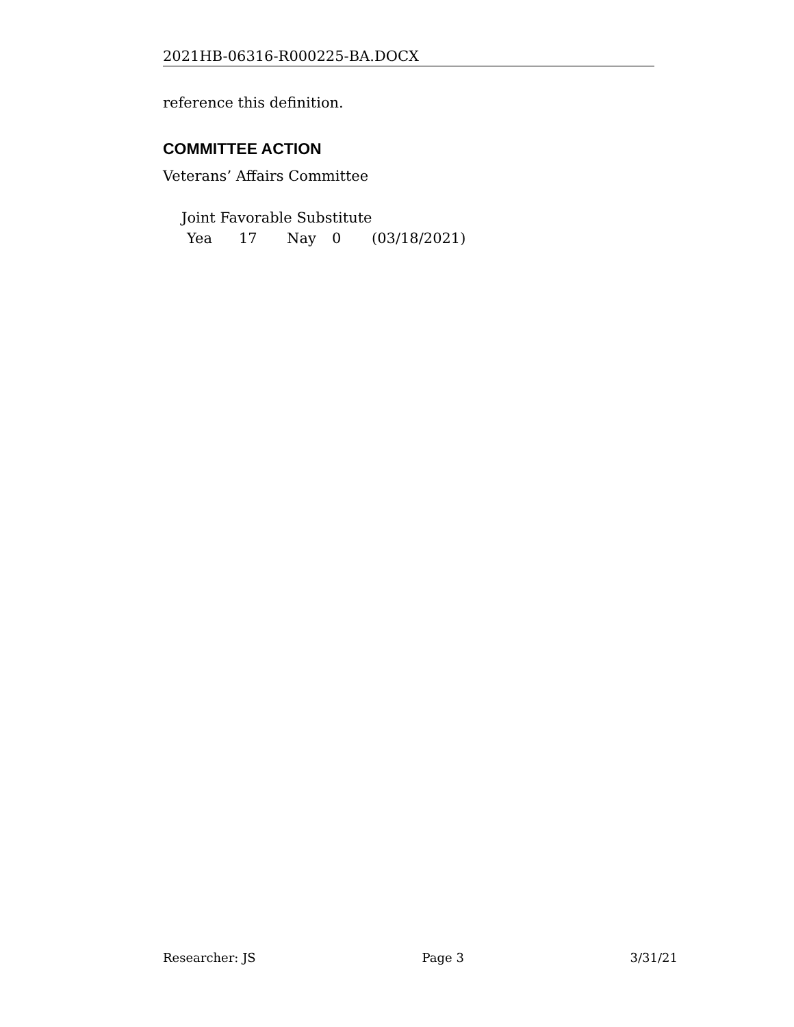2021HB-06316-R000225-BA.DOCX
reference this definition.
COMMITTEE ACTION
Veterans’ Affairs Committee
Joint Favorable Substitute
Yea 17 Nay 0 (03/18/2021)
Researcher: JS Page 3 3/31/21